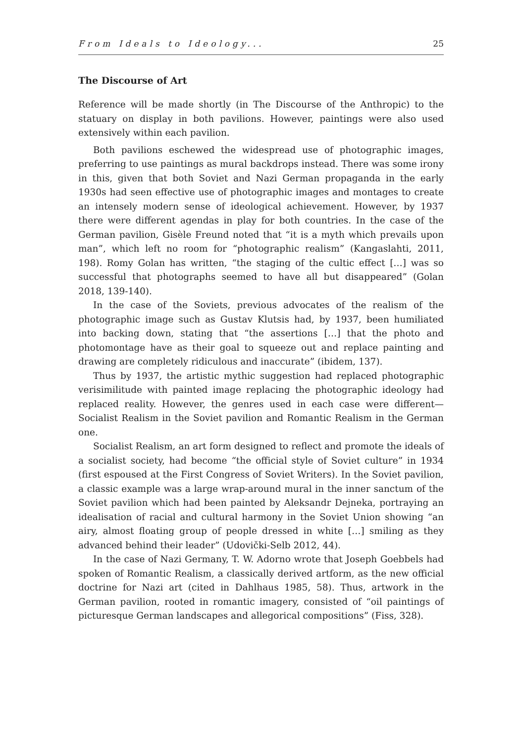From Ideals to Ideology... 25
The Discourse of Art
Reference will be made shortly (in The Discourse of the Anthropic) to the statuary on display in both pavilions. However, paintings were also used extensively within each pavilion.
Both pavilions eschewed the widespread use of photographic images, preferring to use paintings as mural backdrops instead. There was some irony in this, given that both Soviet and Nazi German propaganda in the early 1930s had seen effective use of photographic images and montages to create an intensely modern sense of ideological achievement. However, by 1937 there were different agendas in play for both countries. In the case of the German pavilion, Gisèle Freund noted that “it is a myth which prevails upon man”, which left no room for “photographic realism” (Kangaslahti, 2011, 198). Romy Golan has written, “the staging of the cultic effect […] was so successful that photographs seemed to have all but disappeared” (Golan 2018, 139-140).
In the case of the Soviets, previous advocates of the realism of the photographic image such as Gustav Klutsis had, by 1937, been humiliated into backing down, stating that “the assertions […] that the photo and photomontage have as their goal to squeeze out and replace painting and drawing are completely ridiculous and inaccurate” (ibidem, 137).
Thus by 1937, the artistic mythic suggestion had replaced photographic verisimilitude with painted image replacing the photographic ideology had replaced reality. However, the genres used in each case were different—Socialist Realism in the Soviet pavilion and Romantic Realism in the German one.
Socialist Realism, an art form designed to reflect and promote the ideals of a socialist society, had become “the official style of Soviet culture” in 1934 (first espoused at the First Congress of Soviet Writers). In the Soviet pavilion, a classic example was a large wrap-around mural in the inner sanctum of the Soviet pavilion which had been painted by Aleksandr Dejneka, portraying an idealisation of racial and cultural harmony in the Soviet Union showing “an airy, almost floating group of people dressed in white […] smiling as they advanced behind their leader” (Udovički-Selb 2012, 44).
In the case of Nazi Germany, T. W. Adorno wrote that Joseph Goebbels had spoken of Romantic Realism, a classically derived artform, as the new official doctrine for Nazi art (cited in Dahlhaus 1985, 58). Thus, artwork in the German pavilion, rooted in romantic imagery, consisted of “oil paintings of picturesque German landscapes and allegorical compositions” (Fiss, 328).